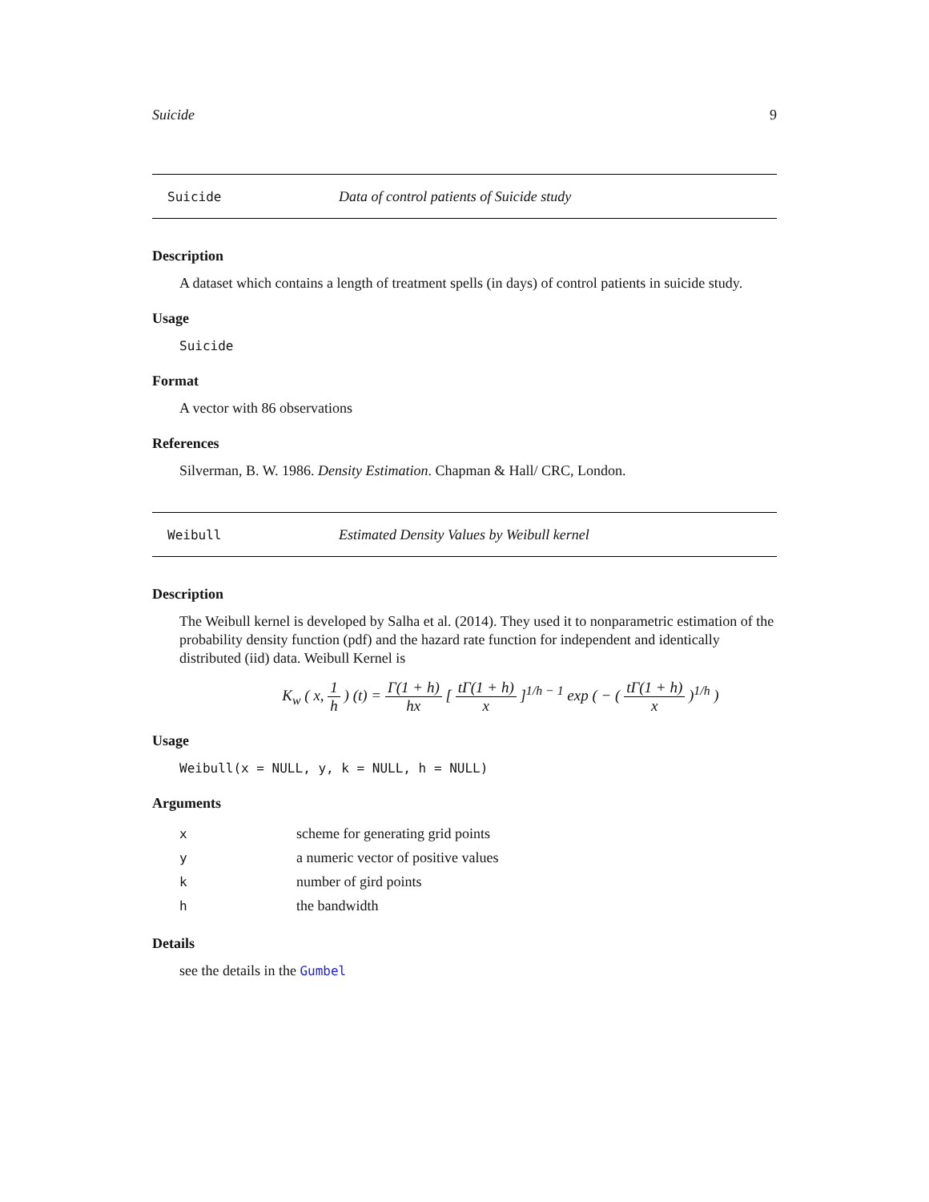Suicide 9
Suicide Data of control patients of Suicide study
Description
A dataset which contains a length of treatment spells (in days) of control patients in suicide study.
Usage
Suicide
Format
A vector with 86 observations
References
Silverman, B. W. 1986. Density Estimation. Chapman & Hall/ CRC, London.
Weibull Estimated Density Values by Weibull kernel
Description
The Weibull kernel is developed by Salha et al. (2014). They used it to nonparametric estimation of the probability density function (pdf) and the hazard rate function for independent and identically distributed (iid) data. Weibull Kernel is
K<sub>w</sub> ( x, 1 h ) (t) = Γ(1 + h) hx [ tΓ(1 + h) x ]<sup>1/h − 1</sup> exp ( − ( tΓ(1 + h) x )<sup>1/h</sup> )
Usage
Weibull(x = NULL, y, k = NULL, h = NULL)
Arguments
| x | scheme for generating grid points |
| y | a numeric vector of positive values |
| k | number of gird points |
| h | the bandwidth |
Details
see the details in the Gumbel